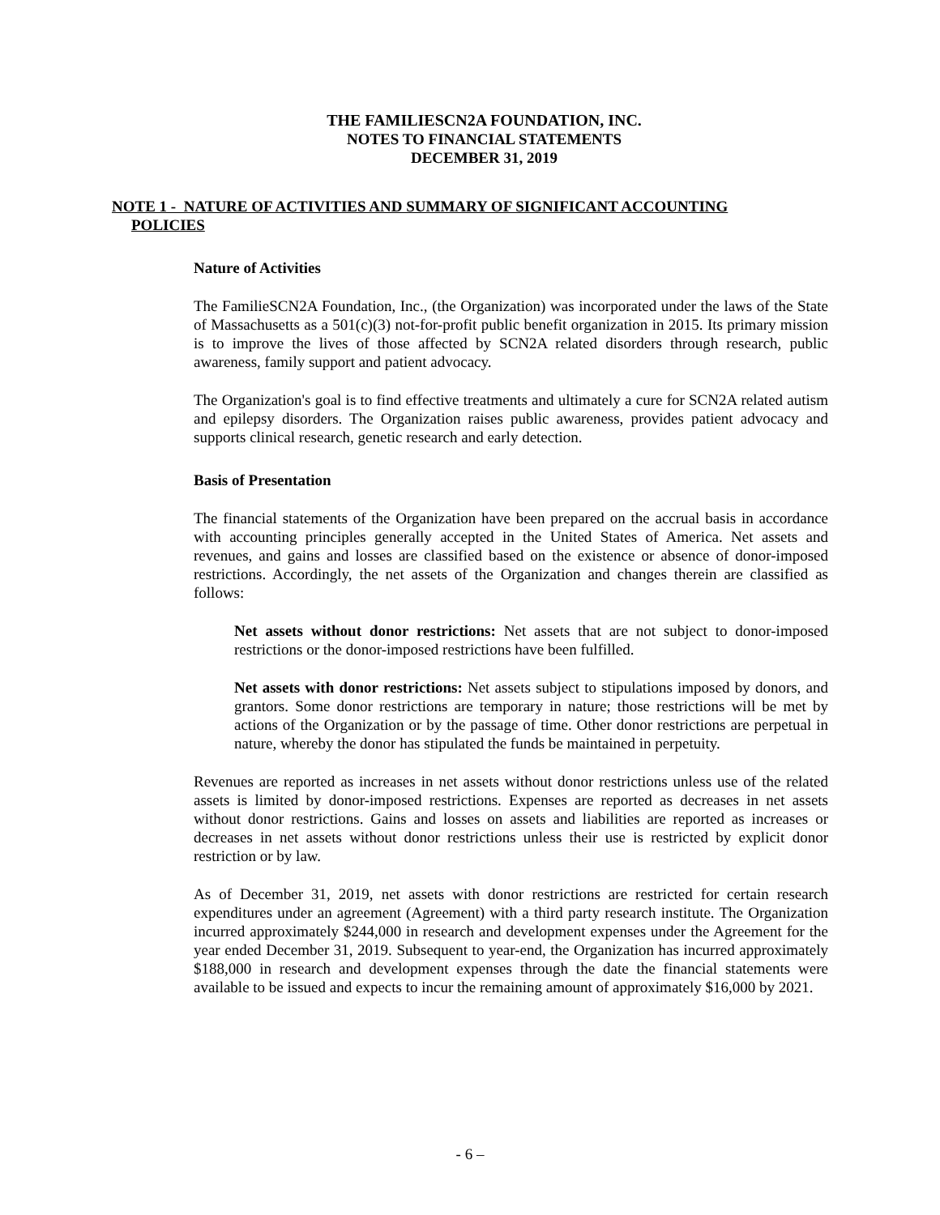THE FAMILIESCN2A FOUNDATION, INC.
NOTES TO FINANCIAL STATEMENTS
DECEMBER 31, 2019
NOTE 1 - NATURE OF ACTIVITIES AND SUMMARY OF SIGNIFICANT ACCOUNTING
POLICIES
Nature of Activities
The FamilieSCN2A Foundation, Inc., (the Organization) was incorporated under the laws of the State of Massachusetts as a 501(c)(3) not-for-profit public benefit organization in 2015. Its primary mission is to improve the lives of those affected by SCN2A related disorders through research, public awareness, family support and patient advocacy.
The Organization's goal is to find effective treatments and ultimately a cure for SCN2A related autism and epilepsy disorders. The Organization raises public awareness, provides patient advocacy and supports clinical research, genetic research and early detection.
Basis of Presentation
The financial statements of the Organization have been prepared on the accrual basis in accordance with accounting principles generally accepted in the United States of America. Net assets and revenues, and gains and losses are classified based on the existence or absence of donor-imposed restrictions. Accordingly, the net assets of the Organization and changes therein are classified as follows:
Net assets without donor restrictions: Net assets that are not subject to donor-imposed restrictions or the donor-imposed restrictions have been fulfilled.
Net assets with donor restrictions: Net assets subject to stipulations imposed by donors, and grantors. Some donor restrictions are temporary in nature; those restrictions will be met by actions of the Organization or by the passage of time. Other donor restrictions are perpetual in nature, whereby the donor has stipulated the funds be maintained in perpetuity.
Revenues are reported as increases in net assets without donor restrictions unless use of the related assets is limited by donor-imposed restrictions. Expenses are reported as decreases in net assets without donor restrictions. Gains and losses on assets and liabilities are reported as increases or decreases in net assets without donor restrictions unless their use is restricted by explicit donor restriction or by law.
As of December 31, 2019, net assets with donor restrictions are restricted for certain research expenditures under an agreement (Agreement) with a third party research institute. The Organization incurred approximately $244,000 in research and development expenses under the Agreement for the year ended December 31, 2019. Subsequent to year-end, the Organization has incurred approximately $188,000 in research and development expenses through the date the financial statements were available to be issued and expects to incur the remaining amount of approximately $16,000 by 2021.
- 6 –